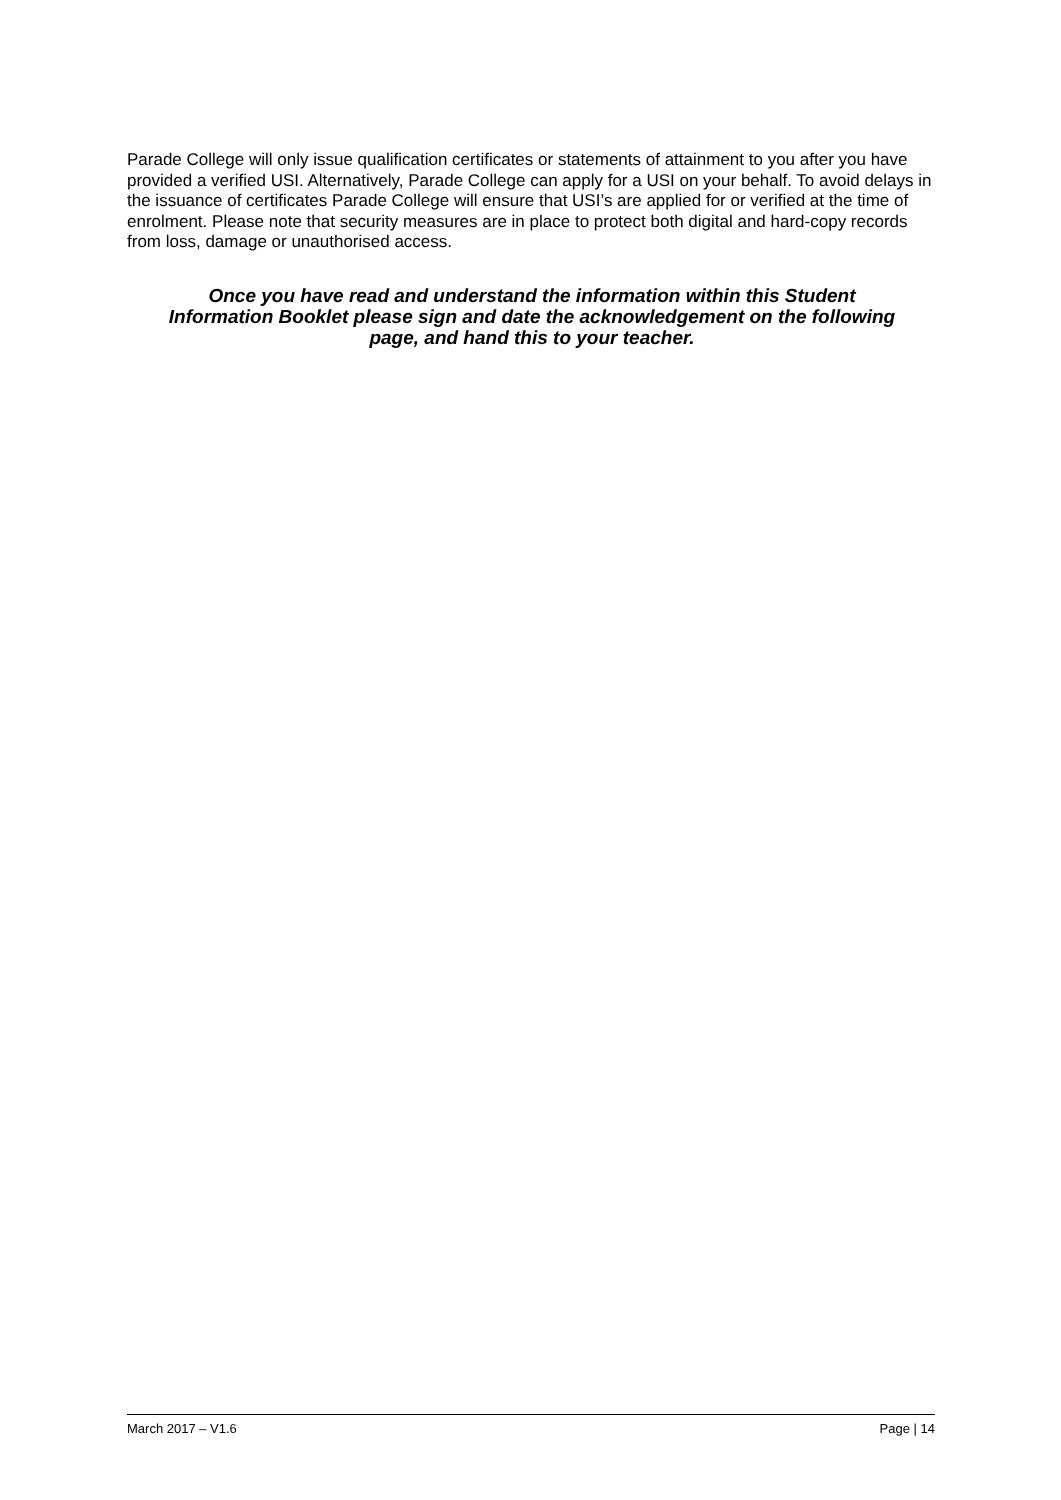Parade College will only issue qualification certificates or statements of attainment to you after you have provided a verified USI. Alternatively, Parade College can apply for a USI on your behalf. To avoid delays in the issuance of certificates Parade College will ensure that USI’s are applied for or verified at the time of enrolment. Please note that security measures are in place to protect both digital and hard-copy records from loss, damage or unauthorised access.
Once you have read and understand the information within this Student Information Booklet please sign and date the acknowledgement on the following page, and hand this to your teacher.
March 2017 – V1.6 Page | 14